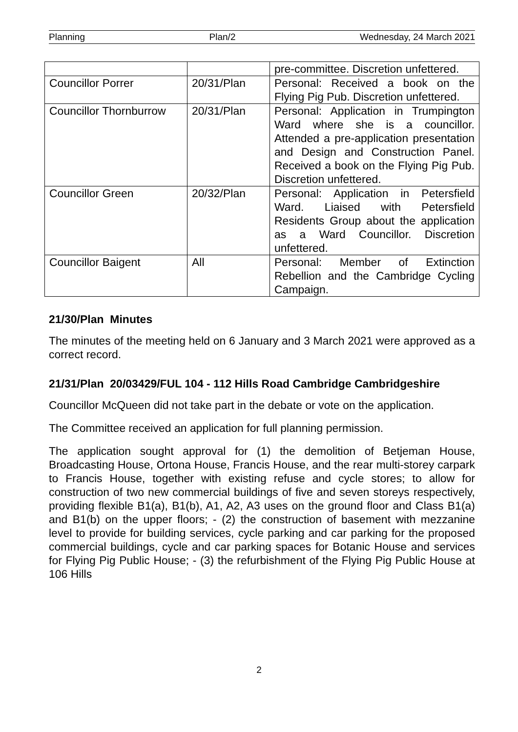Planning Plan/2 Wednesday, 24 March 2021
| | | pre-committee. Discretion unfettered. |
| Councillor Porrer | 20/31/Plan | Personal: Received a book on the Flying Pig Pub. Discretion unfettered. |
| Councillor Thornburrow | 20/31/Plan | Personal: Application in Trumpington Ward where she is a councillor. Attended a pre-application presentation and Design and Construction Panel. Received a book on the Flying Pig Pub. Discretion unfettered. |
| Councillor Green | 20/32/Plan | Personal: Application in Petersfield Ward. Liaised with Petersfield Residents Group about the application as a Ward Councillor. Discretion unfettered. |
| Councillor Baigent | All | Personal: Member of Extinction Rebellion and the Cambridge Cycling Campaign. |
21/30/Plan Minutes
The minutes of the meeting held on 6 January and 3 March 2021 were approved as a correct record.
21/31/Plan 20/03429/FUL 104 - 112 Hills Road Cambridge Cambridgeshire
Councillor McQueen did not take part in the debate or vote on the application.
The Committee received an application for full planning permission.
The application sought approval for (1) the demolition of Betjeman House, Broadcasting House, Ortona House, Francis House, and the rear multi-storey carpark to Francis House, together with existing refuse and cycle stores; to allow for construction of two new commercial buildings of five and seven storeys respectively, providing flexible B1(a), B1(b), A1, A2, A3 uses on the ground floor and Class B1(a) and B1(b) on the upper floors; - (2) the construction of basement with mezzanine level to provide for building services, cycle parking and car parking for the proposed commercial buildings, cycle and car parking spaces for Botanic House and services for Flying Pig Public House; - (3) the refurbishment of the Flying Pig Public House at 106 Hills
2